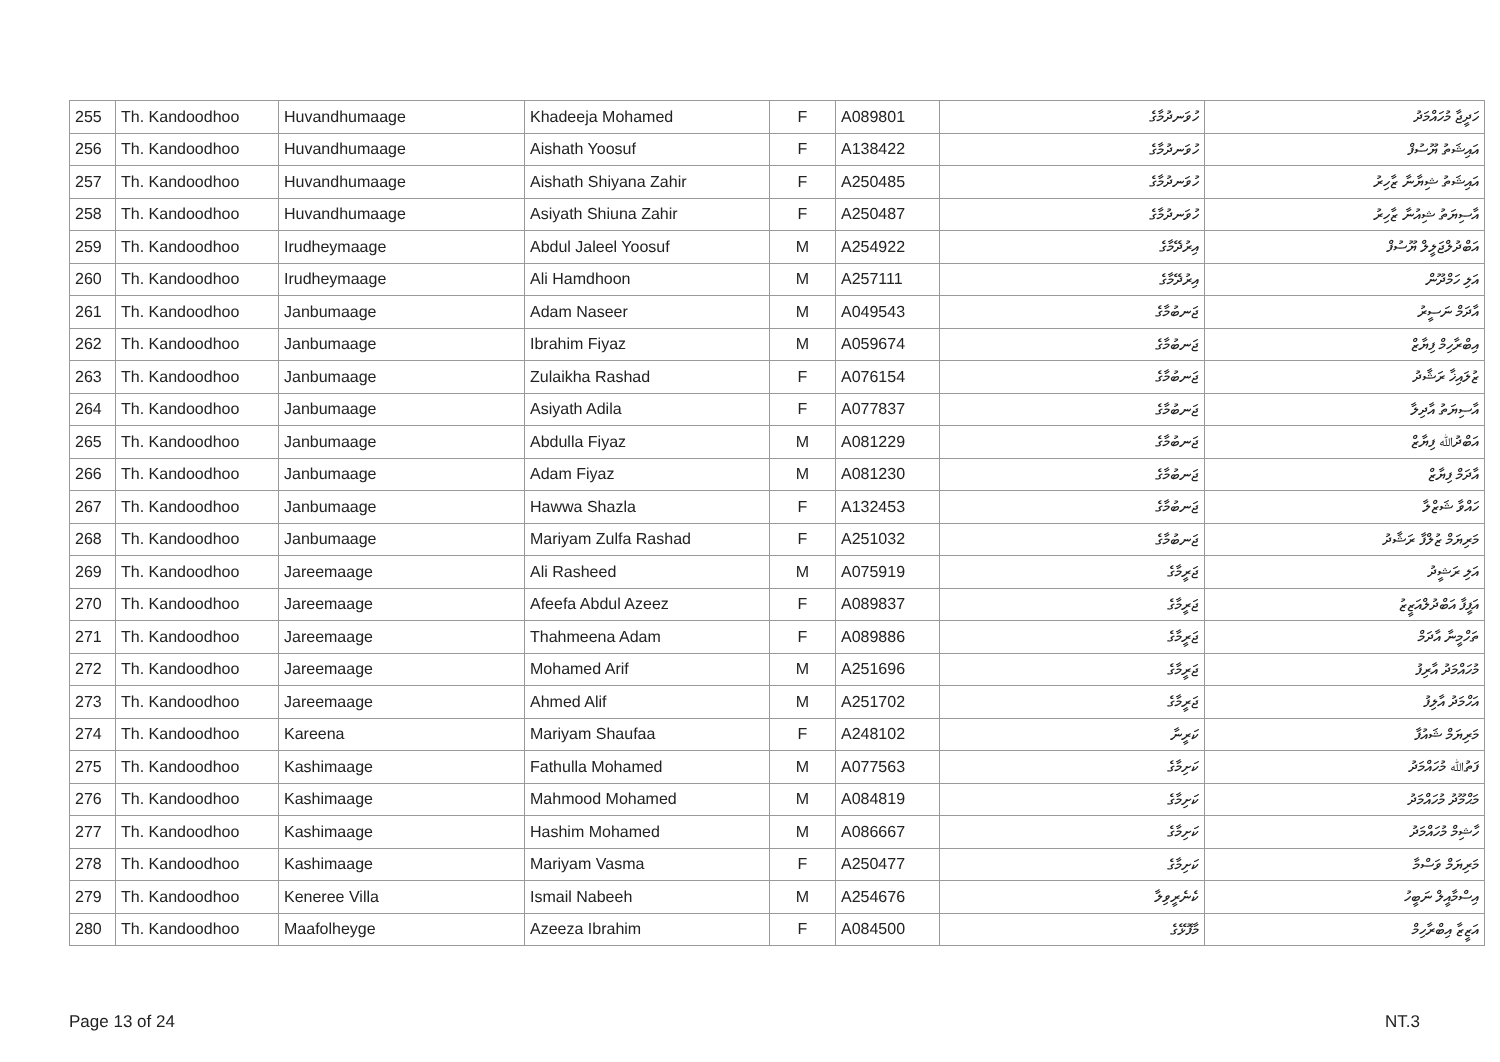| 255 | Th. Kandoodhoo | Huvandhumaage | Khadeeja Mohamed | F | A089801 | ހުވަނދުމާގެ | ހަދީޖާ މުހައްމަދު |
| 256 | Th. Kandoodhoo | Huvandhumaage | Aishath Yoosuf | F | A138422 | ހުވަނދުމާގެ | އައިޝަތު ޔޫސުފް |
| 257 | Th. Kandoodhoo | Huvandhumaage | Aishath Shiyana Zahir | F | A250485 | ހުވަނދުމާގެ | އައިޝަތު ޝިޔާނާ ޒާހިރު |
| 258 | Th. Kandoodhoo | Huvandhumaage | Asiyath Shiuna Zahir | F | A250487 | ހުވަނދުމާގެ | އާސިޔަތު ޝިއުނާ ޒާހިރު |
| 259 | Th. Kandoodhoo | Irudheymaage | Abdul Jaleel Yoosuf | M | A254922 | އިރުދޭމާގެ | އަބްދުލްޖަލީލް ޔޫސުފް |
| 260 | Th. Kandoodhoo | Irudheymaage | Ali Hamdhoon | M | A257111 | އިރުދޭމާގެ | އަލި ހަމްދޫން |
| 261 | Th. Kandoodhoo | Janbumaage | Adam Naseer | M | A049543 | ޖަނބުމާގެ | އާދަމް ނަސީރު |
| 262 | Th. Kandoodhoo | Janbumaage | Ibrahim Fiyaz | M | A059674 | ޖަނބުމާގެ | އިބްރާހިމް ފިޔާޒް |
| 263 | Th. Kandoodhoo | Janbumaage | Zulaikha Rashad | F | A076154 | ޖަނބުމާގެ | ޒުލައިޚާ ރަޝާދު |
| 264 | Th. Kandoodhoo | Janbumaage | Asiyath Adila | F | A077837 | ޖަނބުމާގެ | އާސިޔަތު އާދިލާ |
| 265 | Th. Kandoodhoo | Janbumaage | Abdulla Fiyaz | M | A081229 | ޖަނބުމާގެ | އަބްދުﷲ ފިޔާޒް |
| 266 | Th. Kandoodhoo | Janbumaage | Adam Fiyaz | M | A081230 | ޖަނބުމާގެ | އާދަމް ފިޔާޒް |
| 267 | Th. Kandoodhoo | Janbumaage | Hawwa Shazla | F | A132453 | ޖަނބުމާގެ | ހައްވާ ޝަޒްލާ |
| 268 | Th. Kandoodhoo | Janbumaage | Mariyam Zulfa Rashad | F | A251032 | ޖަނބުމާގެ | މަރިޔަމް ޒުލްފާ ރަޝާދު |
| 269 | Th. Kandoodhoo | Jareemaage | Ali Rasheed | M | A075919 | ޖަރީމާގެ | އަލި ރަޝީދު |
| 270 | Th. Kandoodhoo | Jareemaage | Afeefa Abdul Azeez | F | A089837 | ޖަރީމާގެ | އަފީފާ އަބްދުލްއަޒީޒު |
| 271 | Th. Kandoodhoo | Jareemaage | Thahmeena Adam | F | A089886 | ޖަރީމާގެ | ތަހްމީނާ އާދަމް |
| 272 | Th. Kandoodhoo | Jareemaage | Mohamed Arif | M | A251696 | ޖަރީމާގެ | މުހައްމަދު އާރިފު |
| 273 | Th. Kandoodhoo | Jareemaage | Ahmed Alif | M | A251702 | ޖަރީމާގެ | އަހްމަދު އާލިފު |
| 274 | Th. Kandoodhoo | Kareena | Mariyam Shaufaa | F | A248102 | ކަރީނާ | މަރިޔަމް ޝައުފާ |
| 275 | Th. Kandoodhoo | Kashimaage | Fathulla Mohamed | M | A077563 | ކަށިމާގެ | ފަތުﷲ މުހައްމަދު |
| 276 | Th. Kandoodhoo | Kashimaage | Mahmood Mohamed | M | A084819 | ކަށިމާގެ | މަޙްމޫދު މުހައްމަދު |
| 277 | Th. Kandoodhoo | Kashimaage | Hashim Mohamed | M | A086667 | ކަށިމާގެ | ހާޝިމް މުހައްމަދު |
| 278 | Th. Kandoodhoo | Kashimaage | Mariyam Vasma | F | A250477 | ކަށިމާގެ | މަރިޔަމް ވަސްމާ |
| 279 | Th. Kandoodhoo | Keneree Villa | Ismail Nabeeh | M | A254676 | ކެނެރީވިލާ | އިސްމާއީލް ނަބީހު |
| 280 | Th. Kandoodhoo | Maafolheyge | Azeeza Ibrahim | F | A084500 | މާފޮޅޭގެ | އަޒީޒާ އިބްރާހިމް |
Page 13 of 24 NT.3